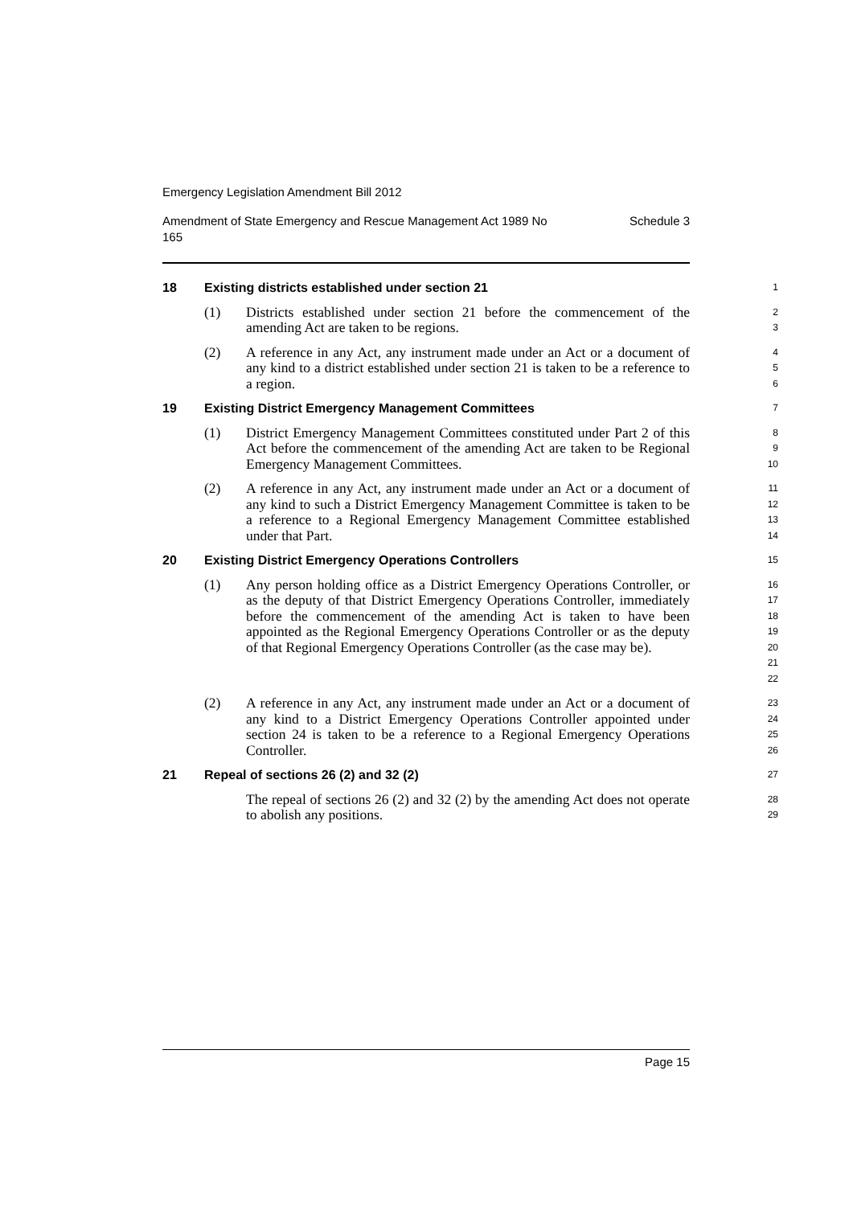Emergency Legislation Amendment Bill 2012
Amendment of State Emergency and Rescue Management Act 1989 No
165 Schedule 3
18 Existing districts established under section 21
1
(1) Districts established under section 21 before the commencement of the amending Act are taken to be regions.
2
3
(2) A reference in any Act, any instrument made under an Act or a document of any kind to a district established under section 21 is taken to be a reference to a region.
4
5
6
19 Existing District Emergency Management Committees
7
(1) District Emergency Management Committees constituted under Part 2 of this Act before the commencement of the amending Act are taken to be Regional Emergency Management Committees.
8
9
10
(2) A reference in any Act, any instrument made under an Act or a document of any kind to such a District Emergency Management Committee is taken to be a reference to a Regional Emergency Management Committee established under that Part.
11
12
13
14
20 Existing District Emergency Operations Controllers
15
(1) Any person holding office as a District Emergency Operations Controller, or as the deputy of that District Emergency Operations Controller, immediately before the commencement of the amending Act is taken to have been appointed as the Regional Emergency Operations Controller or as the deputy of that Regional Emergency Operations Controller (as the case may be).
16
17
18
19
20
21
22
(2) A reference in any Act, any instrument made under an Act or a document of any kind to a District Emergency Operations Controller appointed under section 24 is taken to be a reference to a Regional Emergency Operations Controller.
23
24
25
26
21 Repeal of sections 26 (2) and 32 (2)
27
The repeal of sections 26 (2) and 32 (2) by the amending Act does not operate to abolish any positions.
28
29
Page 15